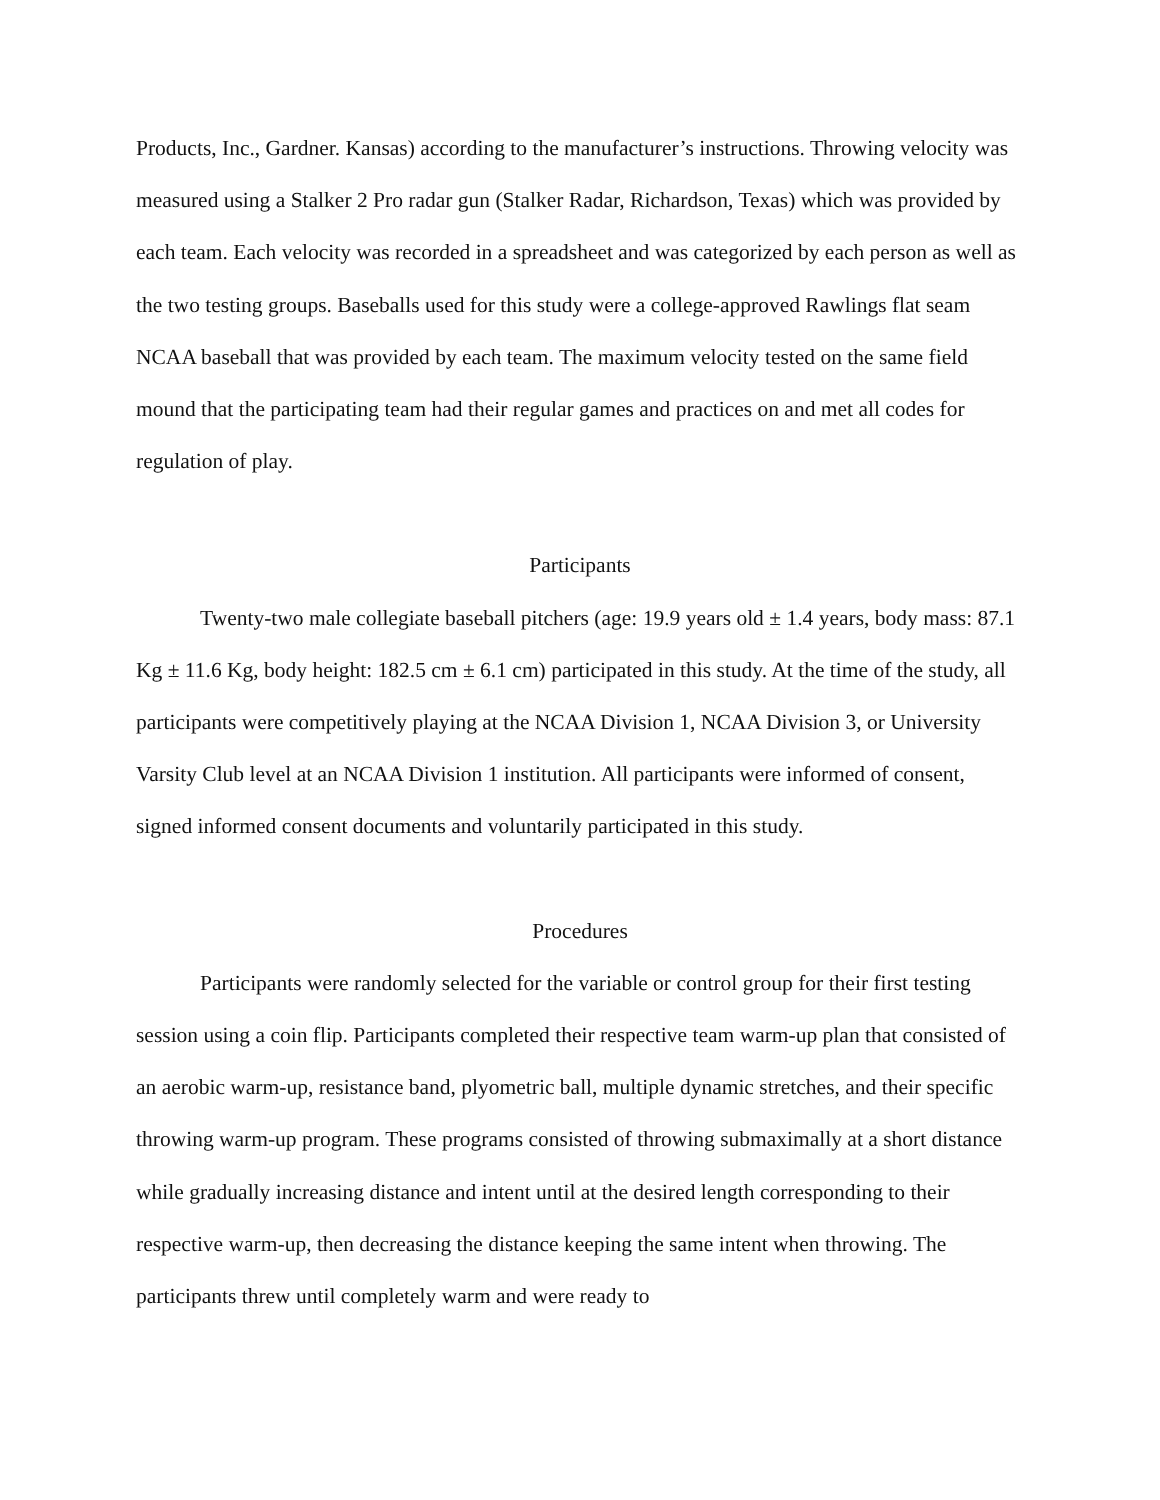Products, Inc., Gardner. Kansas) according to the manufacturer’s instructions. Throwing velocity was measured using a Stalker 2 Pro radar gun (Stalker Radar, Richardson, Texas) which was provided by each team. Each velocity was recorded in a spreadsheet and was categorized by each person as well as the two testing groups. Baseballs used for this study were a college-approved Rawlings flat seam NCAA baseball that was provided by each team. The maximum velocity tested on the same field mound that the participating team had their regular games and practices on and met all codes for regulation of play.
Participants
Twenty-two male collegiate baseball pitchers (age: 19.9 years old ± 1.4 years, body mass: 87.1 Kg ± 11.6 Kg, body height: 182.5 cm ± 6.1 cm) participated in this study. At the time of the study, all participants were competitively playing at the NCAA Division 1, NCAA Division 3, or University Varsity Club level at an NCAA Division 1 institution. All participants were informed of consent, signed informed consent documents and voluntarily participated in this study.
Procedures
Participants were randomly selected for the variable or control group for their first testing session using a coin flip. Participants completed their respective team warm-up plan that consisted of an aerobic warm-up, resistance band, plyometric ball, multiple dynamic stretches, and their specific throwing warm-up program. These programs consisted of throwing submaximally at a short distance while gradually increasing distance and intent until at the desired length corresponding to their respective warm-up, then decreasing the distance keeping the same intent when throwing. The participants threw until completely warm and were ready to